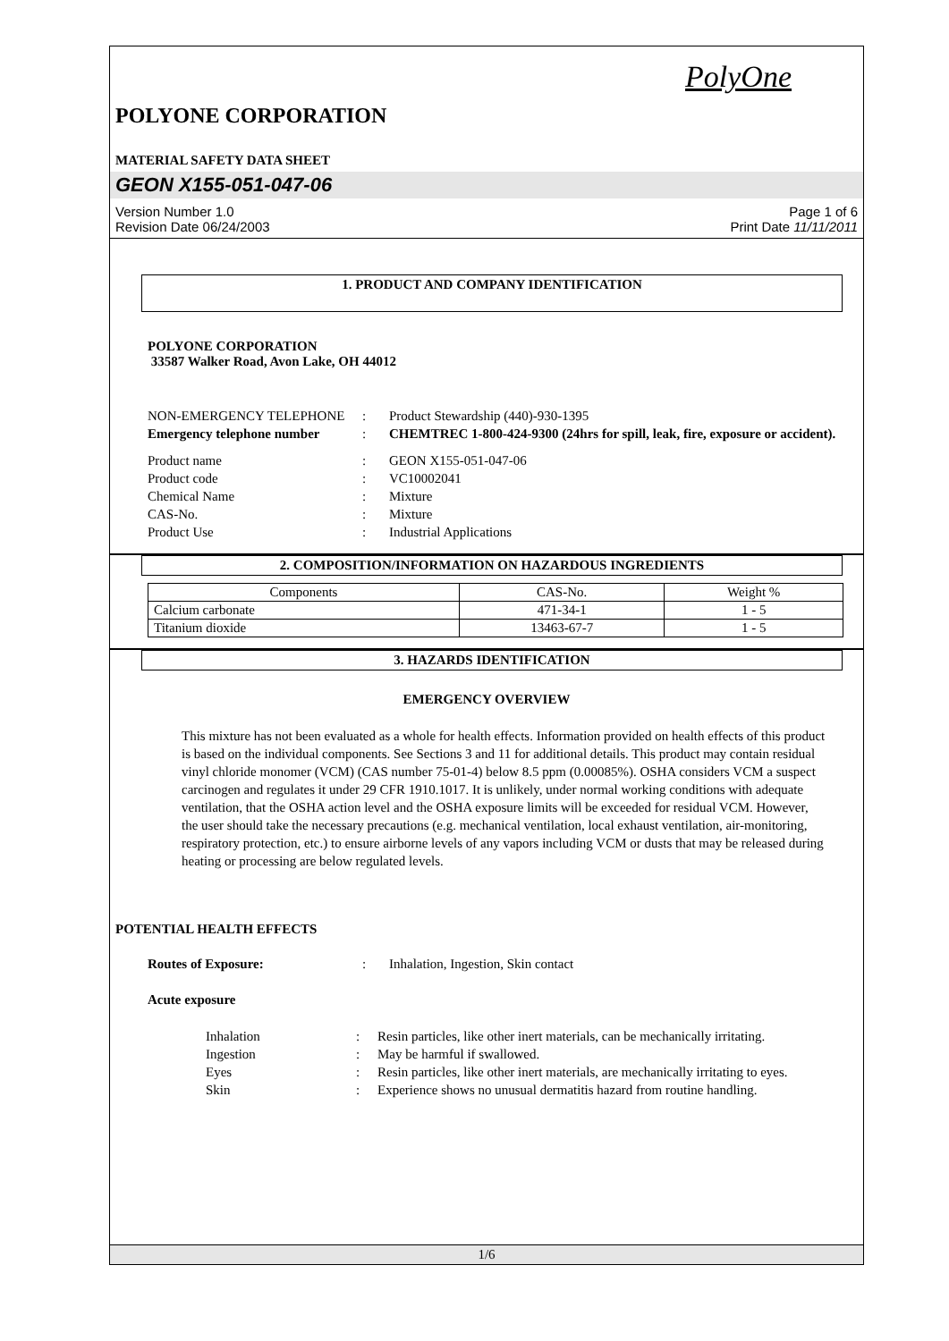PolyOne
POLYONE CORPORATION
MATERIAL SAFETY DATA SHEET
GEON X155-051-047-06
Version Number 1.0
Revision Date 06/24/2003
Page 1 of 6
Print Date 11/11/2011
1. PRODUCT AND COMPANY IDENTIFICATION
POLYONE CORPORATION
33587 Walker Road, Avon Lake, OH 44012
NON-EMERGENCY TELEPHONE
:
Product Stewardship (440)-930-1395
Emergency telephone number
:
CHEMTREC 1-800-424-9300 (24hrs for spill, leak, fire, exposure or accident).
Product name
:
GEON X155-051-047-06
Product code
:
VC10002041
Chemical Name
:
Mixture
CAS-No.
:
Mixture
Product Use
:
Industrial Applications
2. COMPOSITION/INFORMATION ON HAZARDOUS INGREDIENTS
| Components | CAS-No. | Weight % |
| --- | --- | --- |
| Calcium carbonate | 471-34-1 | 1 - 5 |
| Titanium dioxide | 13463-67-7 | 1 - 5 |
3. HAZARDS IDENTIFICATION
EMERGENCY OVERVIEW
This mixture has not been evaluated as a whole for health effects. Information provided on health effects of this product is based on the individual components. See Sections 3 and 11 for additional details. This product may contain residual vinyl chloride monomer (VCM) (CAS number 75-01-4) below 8.5 ppm (0.00085%). OSHA considers VCM a suspect carcinogen and regulates it under 29 CFR 1910.1017. It is unlikely, under normal working conditions with adequate ventilation, that the OSHA action level and the OSHA exposure limits will be exceeded for residual VCM. However, the user should take the necessary precautions (e.g. mechanical ventilation, local exhaust ventilation, air-monitoring, respiratory protection, etc.) to ensure airborne levels of any vapors including VCM or dusts that may be released during heating or processing are below regulated levels.
POTENTIAL HEALTH EFFECTS
Routes of Exposure:
:
Inhalation, Ingestion, Skin contact
Acute exposure
Inhalation
:
Resin particles, like other inert materials, can be mechanically irritating.
Ingestion
:
May be harmful if swallowed.
Eyes
:
Resin particles, like other inert materials, are mechanically irritating to eyes.
Skin
:
Experience shows no unusual dermatitis hazard from routine handling.
1/6